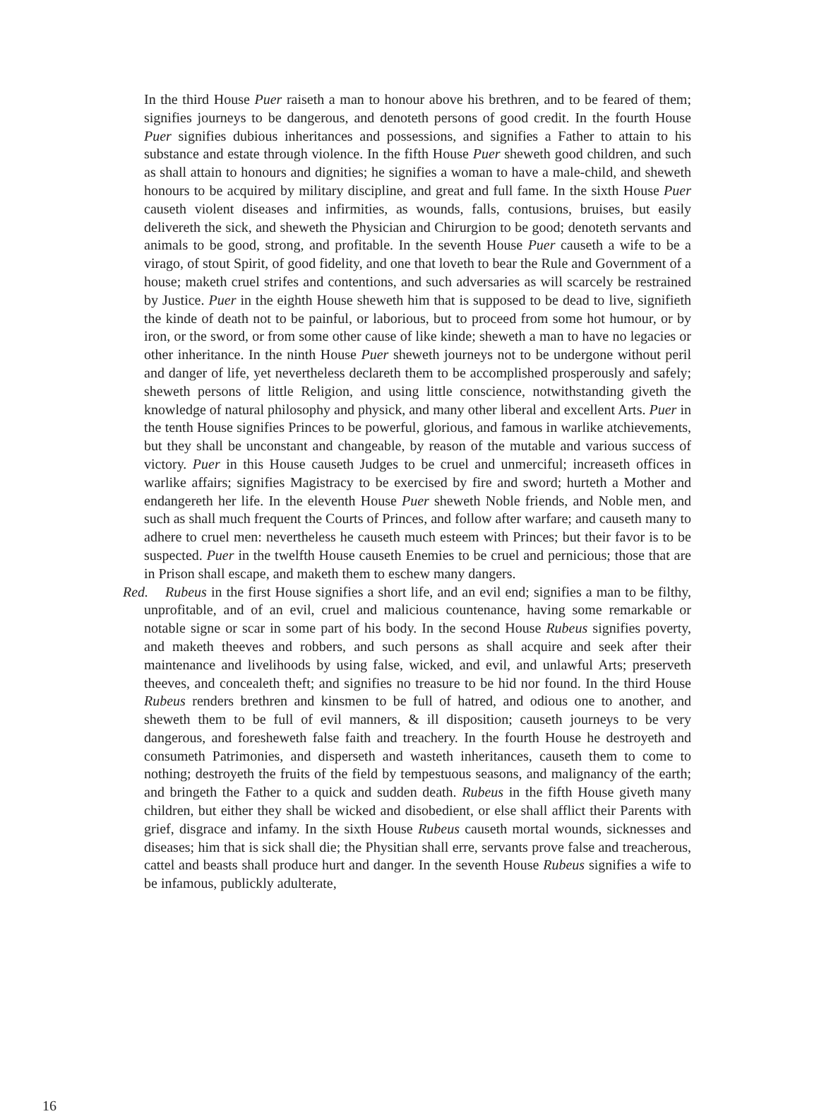In the third House Puer raiseth a man to honour above his brethren, and to be feared of them; signifies journeys to be dangerous, and denoteth persons of good credit. In the fourth House Puer signifies dubious inheritances and possessions, and signifies a Father to attain to his substance and estate through violence. In the fifth House Puer sheweth good children, and such as shall attain to honours and dignities; he signifies a woman to have a male-child, and sheweth honours to be acquired by military discipline, and great and full fame. In the sixth House Puer causeth violent diseases and infirmities, as wounds, falls, contusions, bruises, but easily delivereth the sick, and sheweth the Physician and Chirurgion to be good; denoteth servants and animals to be good, strong, and profitable. In the seventh House Puer causeth a wife to be a virago, of stout Spirit, of good fidelity, and one that loveth to bear the Rule and Government of a house; maketh cruel strifes and contentions, and such adversaries as will scarcely be restrained by Justice. Puer in the eighth House sheweth him that is supposed to be dead to live, signifieth the kinde of death not to be painful, or laborious, but to proceed from some hot humour, or by iron, or the sword, or from some other cause of like kinde; sheweth a man to have no legacies or other inheritance. In the ninth House Puer sheweth journeys not to be undergone without peril and danger of life, yet nevertheless declareth them to be accomplished prosperously and safely; sheweth persons of little Religion, and using little conscience, notwithstanding giveth the knowledge of natural philosophy and physick, and many other liberal and excellent Arts. Puer in the tenth House signifies Princes to be powerful, glorious, and famous in warlike atchievements, but they shall be unconstant and changeable, by reason of the mutable and various success of victory. Puer in this House causeth Judges to be cruel and unmerciful; increaseth offices in warlike affairs; signifies Magistracy to be exercised by fire and sword; hurteth a Mother and endangereth her life. In the eleventh House Puer sheweth Noble friends, and Noble men, and such as shall much frequent the Courts of Princes, and follow after warfare; and causeth many to adhere to cruel men: nevertheless he causeth much esteem with Princes; but their favor is to be suspected. Puer in the twelfth House causeth Enemies to be cruel and pernicious; those that are in Prison shall escape, and maketh them to eschew many dangers.
Red.
Rubeus in the first House signifies a short life, and an evil end; signifies a man to be filthy, unprofitable, and of an evil, cruel and malicious countenance, having some remarkable or notable signe or scar in some part of his body. In the second House Rubeus signifies poverty, and maketh theeves and robbers, and such persons as shall acquire and seek after their maintenance and livelihoods by using false, wicked, and evil, and unlawful Arts; preserveth theeves, and concealeth theft; and signifies no treasure to be hid nor found. In the third House Rubeus renders brethren and kinsmen to be full of hatred, and odious one to another, and sheweth them to be full of evil manners, & ill disposition; causeth journeys to be very dangerous, and foresheweth false faith and treachery. In the fourth House he destroyeth and consumeth Patrimonies, and disperseth and wasteth inheritances, causeth them to come to nothing; destroyeth the fruits of the field by tempestuous seasons, and malignancy of the earth; and bringeth the Father to a quick and sudden death. Rubeus in the fifth House giveth many children, but either they shall be wicked and disobedient, or else shall afflict their Parents with grief, disgrace and infamy. In the sixth House Rubeus causeth mortal wounds, sicknesses and diseases; him that is sick shall die; the Physitian shall erre, servants prove false and treacherous, cattel and beasts shall produce hurt and danger. In the seventh House Rubeus signifies a wife to be infamous, publickly adulterate,
16